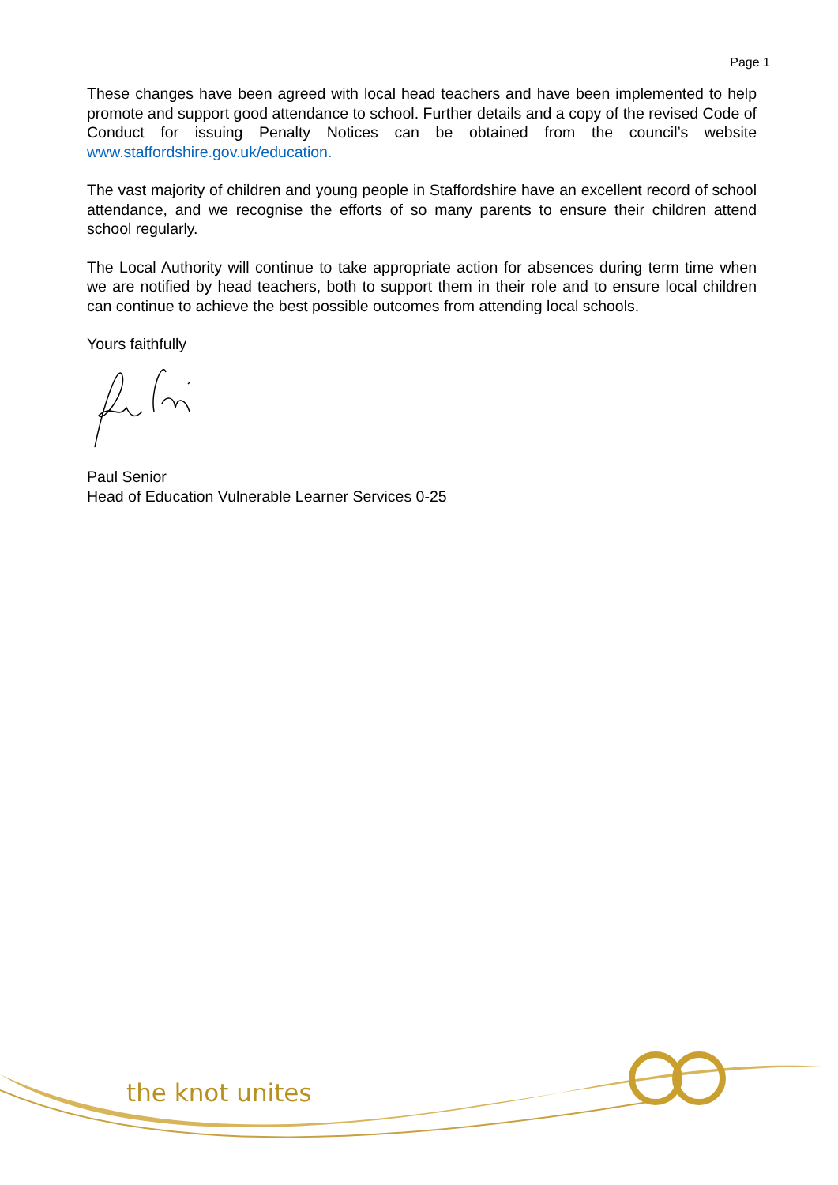Page 1
These changes have been agreed with local head teachers and have been implemented to help promote and support good attendance to school. Further details and a copy of the revised Code of Conduct for issuing Penalty Notices can be obtained from the council’s website www.staffordshire.gov.uk/education.
The vast majority of children and young people in Staffordshire have an excellent record of school attendance, and we recognise the efforts of so many parents to ensure their children attend school regularly.
The Local Authority will continue to take appropriate action for absences during term time when we are notified by head teachers, both to support them in their role and to ensure local children can continue to achieve the best possible outcomes from attending local schools.
Yours faithfully
Paul Senior
Head of Education Vulnerable Learner Services 0-25
the knot unites